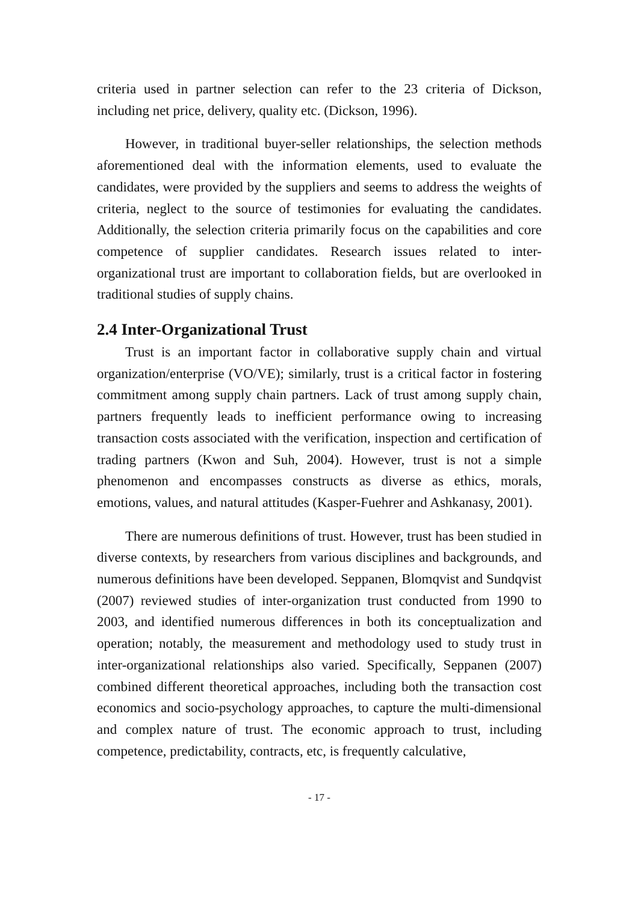criteria used in partner selection can refer to the 23 criteria of Dickson, including net price, delivery, quality etc. (Dickson, 1996).
However, in traditional buyer-seller relationships, the selection methods aforementioned deal with the information elements, used to evaluate the candidates, were provided by the suppliers and seems to address the weights of criteria, neglect to the source of testimonies for evaluating the candidates. Additionally, the selection criteria primarily focus on the capabilities and core competence of supplier candidates. Research issues related to inter-organizational trust are important to collaboration fields, but are overlooked in traditional studies of supply chains.
2.4 Inter-Organizational Trust
Trust is an important factor in collaborative supply chain and virtual organization/enterprise (VO/VE); similarly, trust is a critical factor in fostering commitment among supply chain partners. Lack of trust among supply chain, partners frequently leads to inefficient performance owing to increasing transaction costs associated with the verification, inspection and certification of trading partners (Kwon and Suh, 2004). However, trust is not a simple phenomenon and encompasses constructs as diverse as ethics, morals, emotions, values, and natural attitudes (Kasper-Fuehrer and Ashkanasy, 2001).
There are numerous definitions of trust. However, trust has been studied in diverse contexts, by researchers from various disciplines and backgrounds, and numerous definitions have been developed. Seppanen, Blomqvist and Sundqvist (2007) reviewed studies of inter-organization trust conducted from 1990 to 2003, and identified numerous differences in both its conceptualization and operation; notably, the measurement and methodology used to study trust in inter-organizational relationships also varied. Specifically, Seppanen (2007) combined different theoretical approaches, including both the transaction cost economics and socio-psychology approaches, to capture the multi-dimensional and complex nature of trust. The economic approach to trust, including competence, predictability, contracts, etc, is frequently calculative,
- 17 -